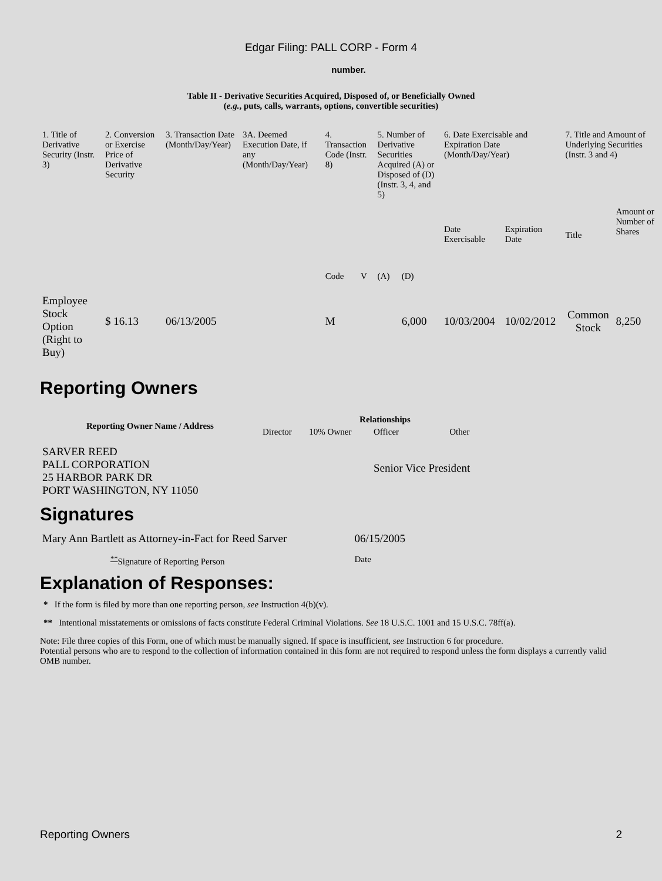Edgar Filing: PALL CORP - Form 4
number.
Table II - Derivative Securities Acquired, Disposed of, or Beneficially Owned
(e.g., puts, calls, warrants, options, convertible securities)
| 1. Title of Derivative Security (Instr. 3) | 2. Conversion or Exercise Price of Derivative Security | 3. Transaction Date (Month/Day/Year) | 3A. Deemed Execution Date, if any (Month/Day/Year) | 4. Transaction Code (Instr. 8) | | 5. Number of Derivative Securities Acquired (A) or Disposed of (D) (Instr. 3, 4, and 5) | | 6. Date Exercisable and Expiration Date (Month/Day/Year) | | 7. Title and Amount of Underlying Securities (Instr. 3 and 4) | |
| --- | --- | --- | --- | --- | --- | --- | --- | --- | --- | --- | --- |
| | | | | Code | V | (A) | (D) | Date Exercisable | Expiration Date | Title | Amount or Number of Shares |
| Employee Stock Option (Right to Buy) | $ 16.13 | 06/13/2005 | | M | | | 6,000 | 10/03/2004 | 10/02/2012 | Common Stock | 8,250 |
Reporting Owners
| Reporting Owner Name / Address | Relationships | | | |
| --- | --- | --- | --- | --- |
| | Director | 10% Owner | Officer | Other |
| SARVER REED PALL CORPORATION 25 HARBOR PARK DR PORT WASHINGTON, NY 11050 | | | Senior Vice President | |
Signatures
| Mary Ann Bartlett as Attorney-in-Fact for Reed Sarver | 06/15/2005 |
| <sup>**</sup> Signature of Reporting Person | Date |
Explanation of Responses:
* If the form is filed by more than one reporting person, see Instruction 4(b)(v).
** Intentional misstatements or omissions of facts constitute Federal Criminal Violations. See 18 U.S.C. 1001 and 15 U.S.C. 78ff(a).
Note: File three copies of this Form, one of which must be manually signed. If space is insufficient, see Instruction 6 for procedure.
Potential persons who are to respond to the collection of information contained in this form are not required to respond unless the form displays a currently valid OMB number.
Reporting Owners 2